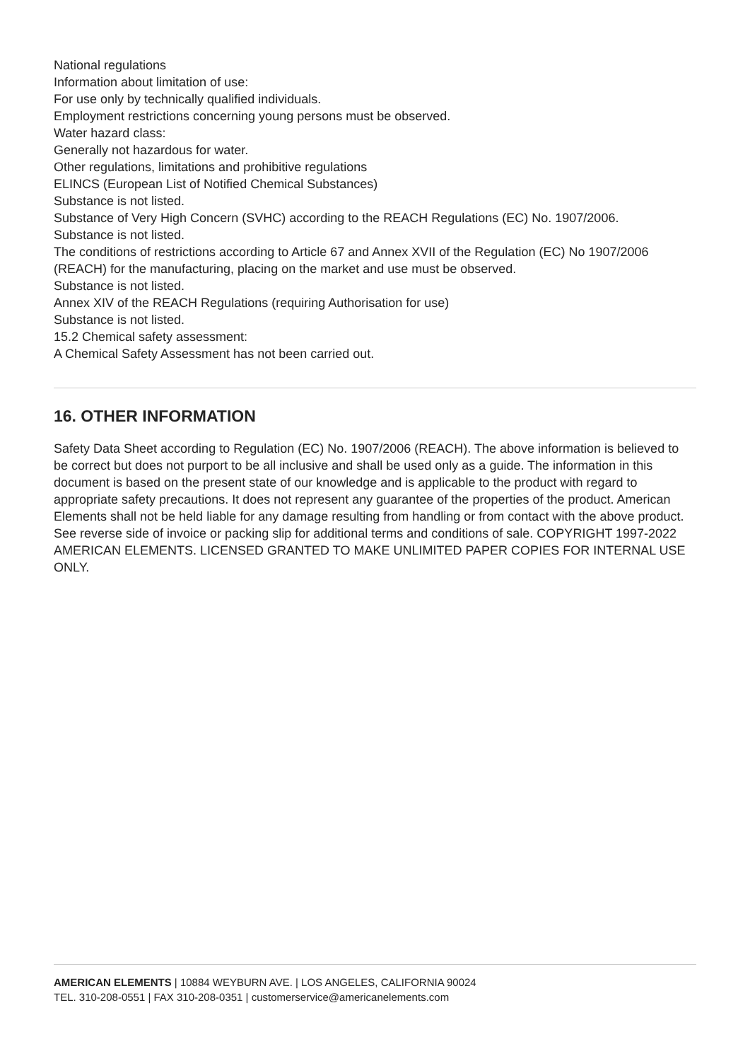National regulations
Information about limitation of use:
For use only by technically qualified individuals.
Employment restrictions concerning young persons must be observed.
Water hazard class:
Generally not hazardous for water.
Other regulations, limitations and prohibitive regulations
ELINCS (European List of Notified Chemical Substances)
Substance is not listed.
Substance of Very High Concern (SVHC) according to the REACH Regulations (EC) No. 1907/2006.
Substance is not listed.
The conditions of restrictions according to Article 67 and Annex XVII of the Regulation (EC) No 1907/2006 (REACH) for the manufacturing, placing on the market and use must be observed.
Substance is not listed.
Annex XIV of the REACH Regulations (requiring Authorisation for use)
Substance is not listed.
15.2 Chemical safety assessment:
A Chemical Safety Assessment has not been carried out.
16. OTHER INFORMATION
Safety Data Sheet according to Regulation (EC) No. 1907/2006 (REACH). The above information is believed to be correct but does not purport to be all inclusive and shall be used only as a guide. The information in this document is based on the present state of our knowledge and is applicable to the product with regard to appropriate safety precautions. It does not represent any guarantee of the properties of the product. American Elements shall not be held liable for any damage resulting from handling or from contact with the above product. See reverse side of invoice or packing slip for additional terms and conditions of sale. COPYRIGHT 1997-2022 AMERICAN ELEMENTS. LICENSED GRANTED TO MAKE UNLIMITED PAPER COPIES FOR INTERNAL USE ONLY.
AMERICAN ELEMENTS | 10884 WEYBURN AVE. | LOS ANGELES, CALIFORNIA 90024
TEL. 310-208-0551 | FAX 310-208-0351 | customerservice@americanelements.com